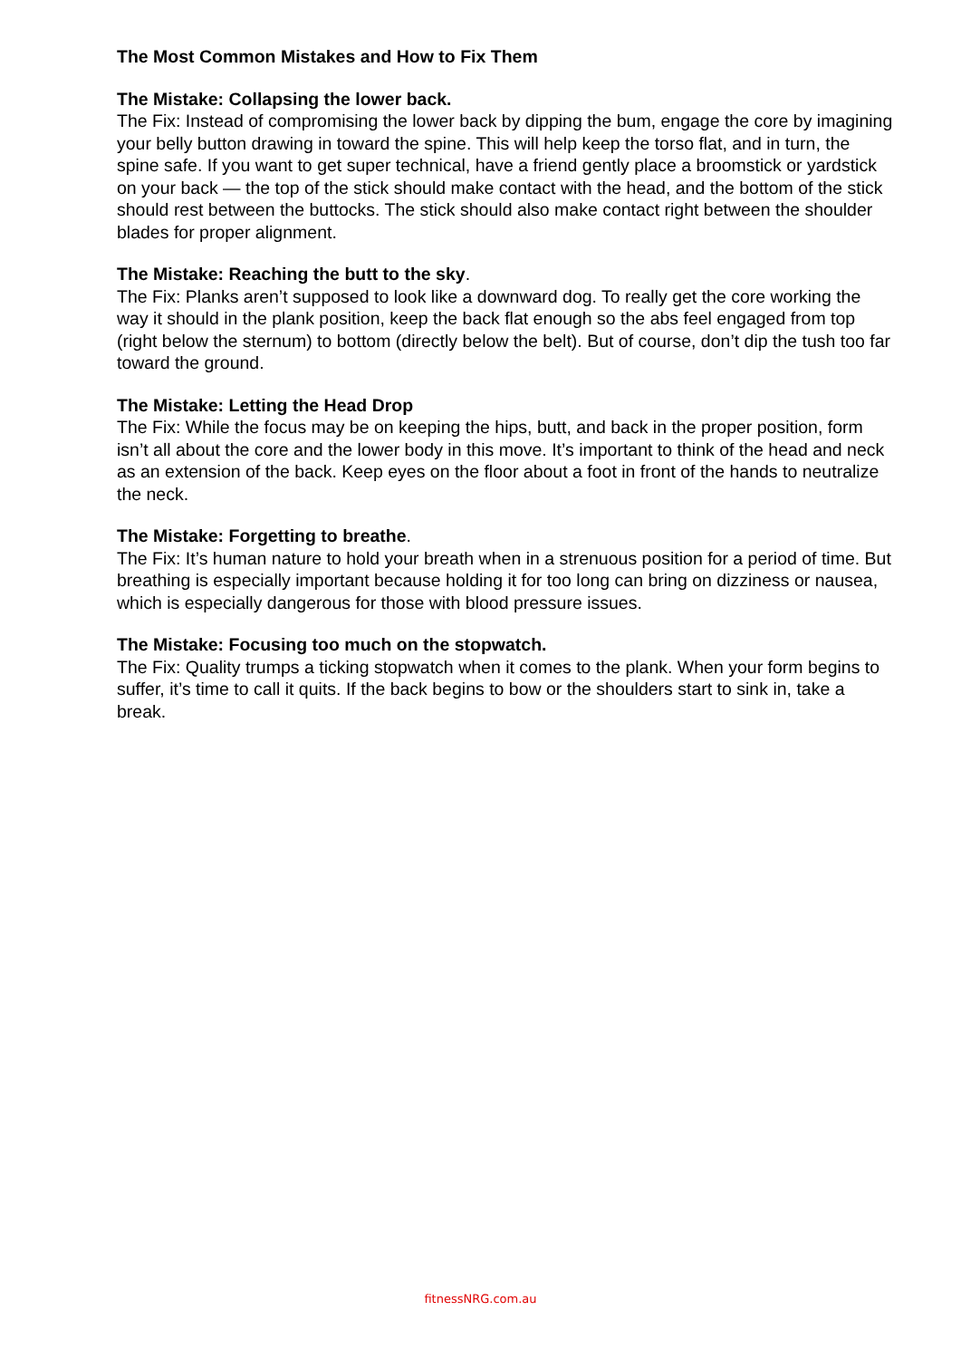The Most Common Mistakes and How to Fix Them
The Mistake: Collapsing the lower back.
The Fix: Instead of compromising the lower back by dipping the bum, engage the core by imagining your belly button drawing in toward the spine. This will help keep the torso flat, and in turn, the spine safe. If you want to get super technical, have a friend gently place a broomstick or yardstick on your back — the top of the stick should make contact with the head, and the bottom of the stick should rest between the buttocks. The stick should also make contact right between the shoulder blades for proper alignment.
The Mistake: Reaching the butt to the sky.
The Fix: Planks aren’t supposed to look like a downward dog. To really get the core working the way it should in the plank position, keep the back flat enough so the abs feel engaged from top (right below the sternum) to bottom (directly below the belt). But of course, don’t dip the tush too far toward the ground.
The Mistake: Letting the Head Drop
The Fix: While the focus may be on keeping the hips, butt, and back in the proper position, form isn’t all about the core and the lower body in this move. It’s important to think of the head and neck as an extension of the back. Keep eyes on the floor about a foot in front of the hands to neutralize the neck.
The Mistake: Forgetting to breathe.
The Fix: It’s human nature to hold your breath when in a strenuous position for a period of time. But breathing is especially important because holding it for too long can bring on dizziness or nausea, which is especially dangerous for those with blood pressure issues.
The Mistake: Focusing too much on the stopwatch.
The Fix: Quality trumps a ticking stopwatch when it comes to the plank. When your form begins to suffer, it’s time to call it quits. If the back begins to bow or the shoulders start to sink in, take a break.
fitnessNRG.com.au